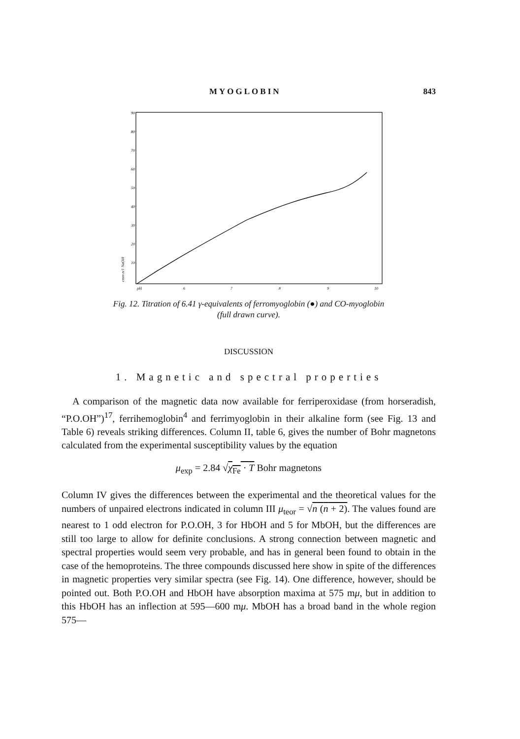MYOGLOBIN 843
90
80
70
60
50
40
30
20
10
pH
6
7
8
9
10
cmm n/1 NaOH
Fig. 12. Titration of 6.41 γ-equivalents of ferromyoglobin (●) and CO-myoglobin
(full drawn curve).
DISCUSSION
1. Magnetic and spectral properties
A comparison of the magnetic data now available for ferriperoxidase (from horseradish, “P.O.OH”)<sup>17</sup>, ferrihemoglobin<sup>4</sup> and ferrimyoglobin in their alkaline form (see Fig. 13 and Table 6) reveals striking differences. Column II, table 6, gives the number of Bohr magnetons calculated from the experimental susceptibility values by the equation
μ<sub>exp</sub> = 2.84 √χ<sub>Fe</sub> · T Bohr magnetons
Column IV gives the differences between the experimental and the theoretical values for the numbers of unpaired electrons indicated in column III μ<sub>teor</sub> = √n (n + 2). The values found are nearest to 1 odd electron for P.O.OH, 3 for HbOH and 5 for MbOH, but the differences are still too large to allow for definite conclusions. A strong connection between magnetic and spectral properties would seem very probable, and has in general been found to obtain in the case of the hemoproteins. The three compounds discussed here show in spite of the differences in magnetic properties very similar spectra (see Fig. 14). One difference, however, should be pointed out. Both P.O.OH and HbOH have absorption maxima at 575 mμ, but in addition to this HbOH has an inflection at 595—600 mμ. MbOH has a broad band in the whole region 575—